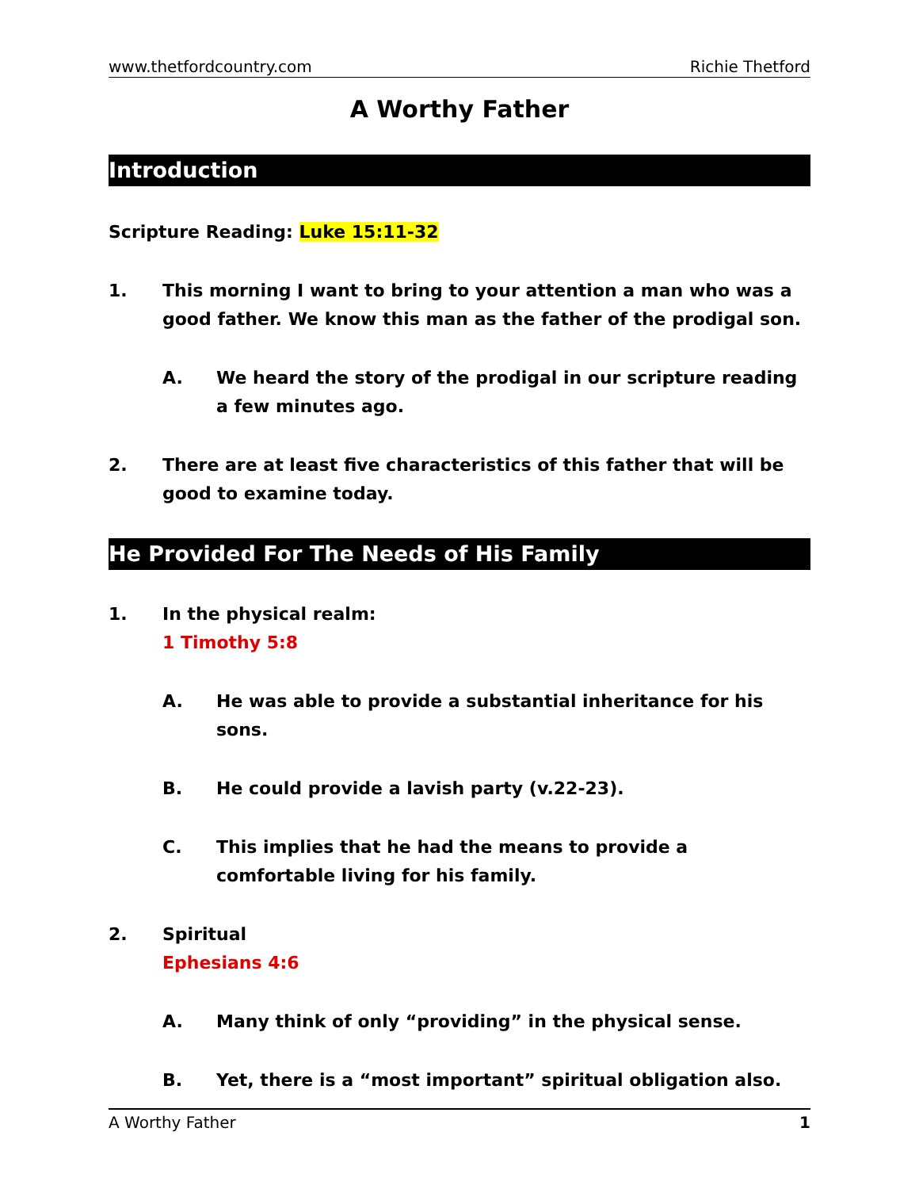www.thetfordcountry.com Richie Thetford
A Worthy Father
Introduction
Scripture Reading: Luke 15:11-32
1. This morning I want to bring to your attention a man who was a good father. We know this man as the father of the prodigal son.
A. We heard the story of the prodigal in our scripture reading a few minutes ago.
2. There are at least five characteristics of this father that will be good to examine today.
He Provided For The Needs of His Family
1. In the physical realm:
1 Timothy 5:8
A. He was able to provide a substantial inheritance for his sons.
B. He could provide a lavish party (v.22-23).
C. This implies that he had the means to provide a comfortable living for his family.
2. Spiritual
Ephesians 4:6
A. Many think of only “providing” in the physical sense.
B. Yet, there is a “most important” spiritual obligation also.
A Worthy Father 1